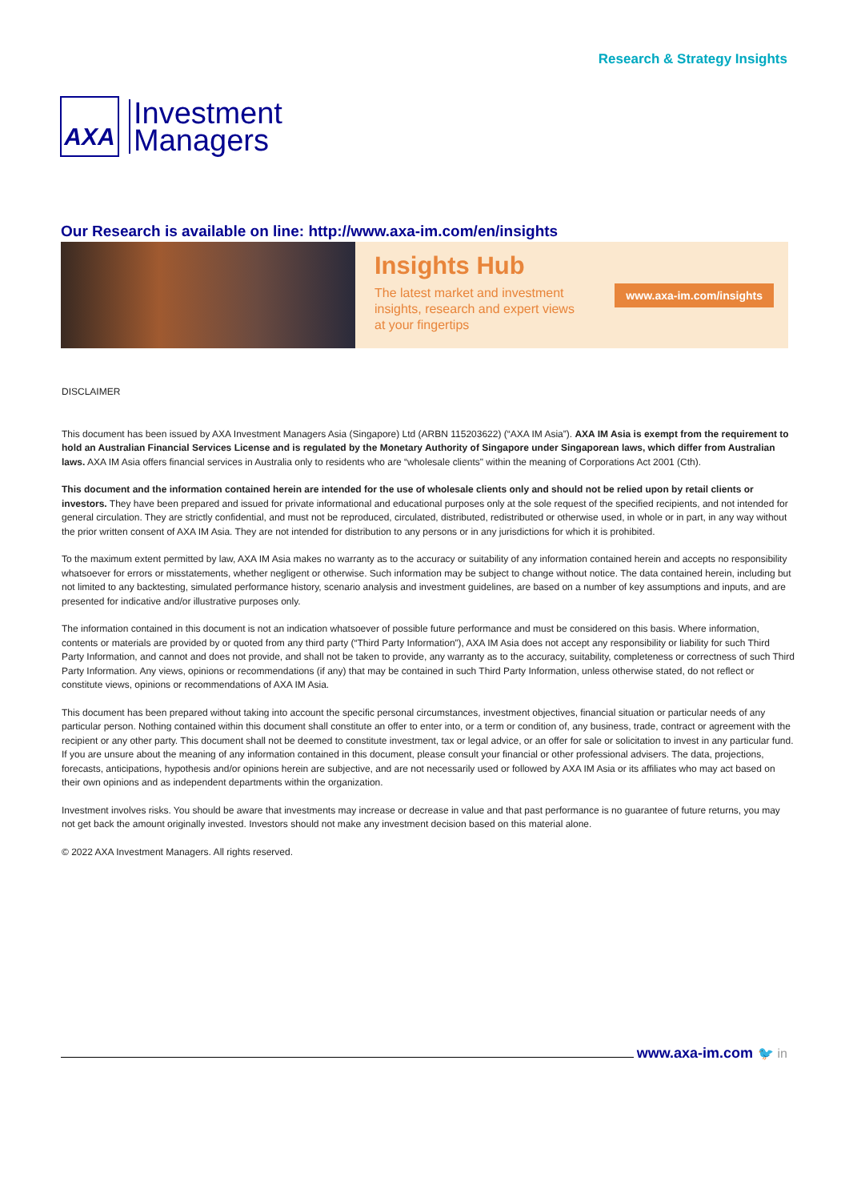AXA
Investment
Managers
Research & Strategy Insights
Our Research is available on line: http://www.axa-im.com/en/insights
Insights Hub
The latest market and investment
insights, research and expert views
at your fingertips
www.axa-im.com/insights
DISCLAIMER
This document has been issued by AXA Investment Managers Asia (Singapore) Ltd (ARBN 115203622) (“AXA IM Asia”). AXA IM Asia is exempt from the requirement to hold an Australian Financial Services License and is regulated by the Monetary Authority of Singapore under Singaporean laws, which differ from Australian laws. AXA IM Asia offers financial services in Australia only to residents who are “wholesale clients" within the meaning of Corporations Act 2001 (Cth).
This document and the information contained herein are intended for the use of wholesale clients only and should not be relied upon by retail clients or investors. They have been prepared and issued for private informational and educational purposes only at the sole request of the specified recipients, and not intended for general circulation. They are strictly confidential, and must not be reproduced, circulated, distributed, redistributed or otherwise used, in whole or in part, in any way without the prior written consent of AXA IM Asia. They are not intended for distribution to any persons or in any jurisdictions for which it is prohibited.
To the maximum extent permitted by law, AXA IM Asia makes no warranty as to the accuracy or suitability of any information contained herein and accepts no responsibility whatsoever for errors or misstatements, whether negligent or otherwise. Such information may be subject to change without notice. The data contained herein, including but not limited to any backtesting, simulated performance history, scenario analysis and investment guidelines, are based on a number of key assumptions and inputs, and are presented for indicative and/or illustrative purposes only.
The information contained in this document is not an indication whatsoever of possible future performance and must be considered on this basis. Where information, contents or materials are provided by or quoted from any third party (“Third Party Information”), AXA IM Asia does not accept any responsibility or liability for such Third Party Information, and cannot and does not provide, and shall not be taken to provide, any warranty as to the accuracy, suitability, completeness or correctness of such Third Party Information. Any views, opinions or recommendations (if any) that may be contained in such Third Party Information, unless otherwise stated, do not reflect or constitute views, opinions or recommendations of AXA IM Asia.
This document has been prepared without taking into account the specific personal circumstances, investment objectives, financial situation or particular needs of any particular person. Nothing contained within this document shall constitute an offer to enter into, or a term or condition of, any business, trade, contract or agreement with the recipient or any other party. This document shall not be deemed to constitute investment, tax or legal advice, or an offer for sale or solicitation to invest in any particular fund. If you are unsure about the meaning of any information contained in this document, please consult your financial or other professional advisers. The data, projections, forecasts, anticipations, hypothesis and/or opinions herein are subjective, and are not necessarily used or followed by AXA IM Asia or its affiliates who may act based on their own opinions and as independent departments within the organization.
Investment involves risks. You should be aware that investments may increase or decrease in value and that past performance is no guarantee of future returns, you may not get back the amount originally invested. Investors should not make any investment decision based on this material alone.
© 2022 AXA Investment Managers. All rights reserved.
www.axa-im.com 🐦 in